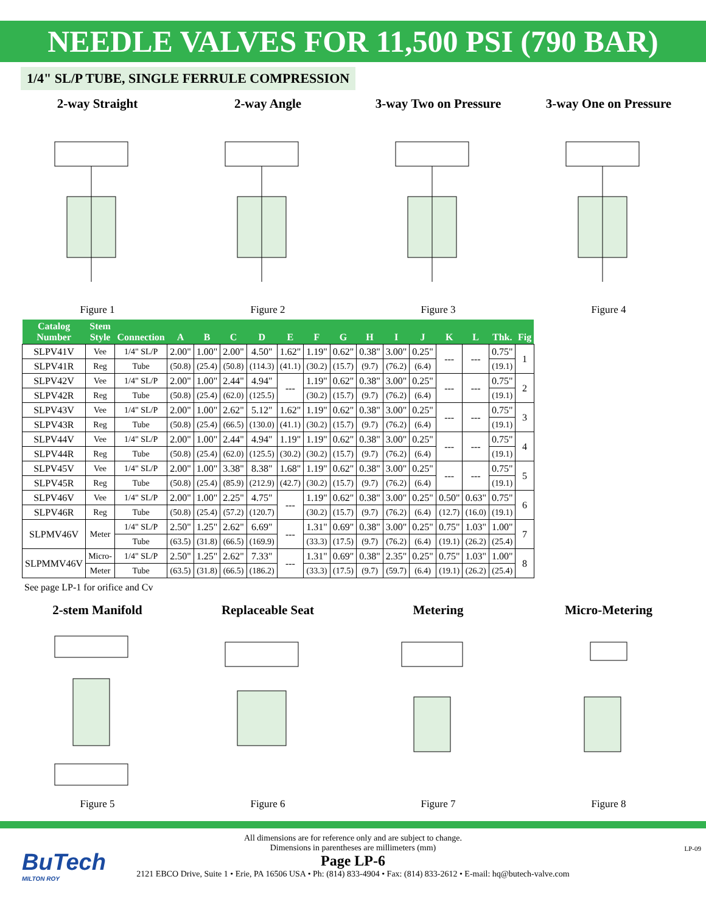NEEDLE VALVES FOR 11,500 PSI (790 BAR)
1/4" SL/P TUBE, SINGLE FERRULE COMPRESSION
2-way Straight
Figure 1
2-way Angle
Figure 2
3-way Two on Pressure
Figure 3
3-way One on Pressure
Figure 4
| Catalog Number | Stem Style | Connection | A | B | C | D | E | F | G | H | I | J | K | L | Thk. | Fig |
| --- | --- | --- | --- | --- | --- | --- | --- | --- | --- | --- | --- | --- | --- | --- | --- | --- |
| SLPV41V | Vee | 1/4" SL/P | 2.00" | 1.00" | 2.00" | 4.50" | 1.62" | 1.19" | 0.62" | 0.38" | 3.00" | 0.25" | --- | --- | 0.75" | 1 |
| SLPV41R | Reg | Tube | (50.8) | (25.4) | (50.8) | (114.3) | (41.1) | (30.2) | (15.7) | (9.7) | (76.2) | (6.4) | | | (19.1) | |
| SLPV42V | Vee | 1/4" SL/P | 2.00" | 1.00" | 2.44" | 4.94" | --- | 1.19" | 0.62" | 0.38" | 3.00" | 0.25" | --- | --- | 0.75" | 2 |
| SLPV42R | Reg | Tube | (50.8) | (25.4) | (62.0) | (125.5) | | (30.2) | (15.7) | (9.7) | (76.2) | (6.4) | | | (19.1) | |
| SLPV43V | Vee | 1/4" SL/P | 2.00" | 1.00" | 2.62" | 5.12" | 1.62" | 1.19" | 0.62" | 0.38" | 3.00" | 0.25" | --- | --- | 0.75" | 3 |
| SLPV43R | Reg | Tube | (50.8) | (25.4) | (66.5) | (130.0) | (41.1) | (30.2) | (15.7) | (9.7) | (76.2) | (6.4) | | | (19.1) | |
| SLPV44V | Vee | 1/4" SL/P | 2.00" | 1.00" | 2.44" | 4.94" | 1.19" | 1.19" | 0.62" | 0.38" | 3.00" | 0.25" | --- | --- | 0.75" | 4 |
| SLPV44R | Reg | Tube | (50.8) | (25.4) | (62.0) | (125.5) | (30.2) | (30.2) | (15.7) | (9.7) | (76.2) | (6.4) | | | (19.1) | |
| SLPV45V | Vee | 1/4" SL/P | 2.00" | 1.00" | 3.38" | 8.38" | 1.68" | 1.19" | 0.62" | 0.38" | 3.00" | 0.25" | --- | --- | 0.75" | 5 |
| SLPV45R | Reg | Tube | (50.8) | (25.4) | (85.9) | (212.9) | (42.7) | (30.2) | (15.7) | (9.7) | (76.2) | (6.4) | | | (19.1) | |
| SLPV46V | Vee | 1/4" SL/P | 2.00" | 1.00" | 2.25" | 4.75" | --- | 1.19" | 0.62" | 0.38" | 3.00" | 0.25" | 0.50" | 0.63" | 0.75" | 6 |
| SLPV46R | Reg | Tube | (50.8) | (25.4) | (57.2) | (120.7) | | (30.2) | (15.7) | (9.7) | (76.2) | (6.4) | (12.7) | (16.0) | (19.1) | |
| SLPMV46V | Meter | 1/4" SL/P | 2.50" | 1.25" | 2.62" | 6.69" | --- | 1.31" | 0.69" | 0.38" | 3.00" | 0.25" | 0.75" | 1.03" | 1.00" | 7 |
| | | Tube | (63.5) | (31.8) | (66.5) | (169.9) | | (33.3) | (17.5) | (9.7) | (76.2) | (6.4) | (19.1) | (26.2) | (25.4) | |
| SLPMMV46V | Micro- | 1/4" SL/P | 2.50" | 1.25" | 2.62" | 7.33" | --- | 1.31" | 0.69" | 0.38" | 2.35" | 0.25" | 0.75" | 1.03" | 1.00" | 8 |
| | Meter | Tube | (63.5) | (31.8) | (66.5) | (186.2) | | (33.3) | (17.5) | (9.7) | (59.7) | (6.4) | (19.1) | (26.2) | (25.4) | |
See page LP-1 for orifice and Cv
2-stem Manifold
Figure 5
Replaceable Seat
Figure 6
Metering
Figure 7
Micro-Metering
Figure 8
BuTech
MILTON ROY
All dimensions are for reference only and are subject to change.
Dimensions in parentheses are millimeters (mm)
Page LP-6
2121 EBCO Drive, Suite 1 • Erie, PA 16506 USA • Ph: (814) 833-4904 • Fax: (814) 833-2612 • E-mail: hq@butech-valve.com
LP-09